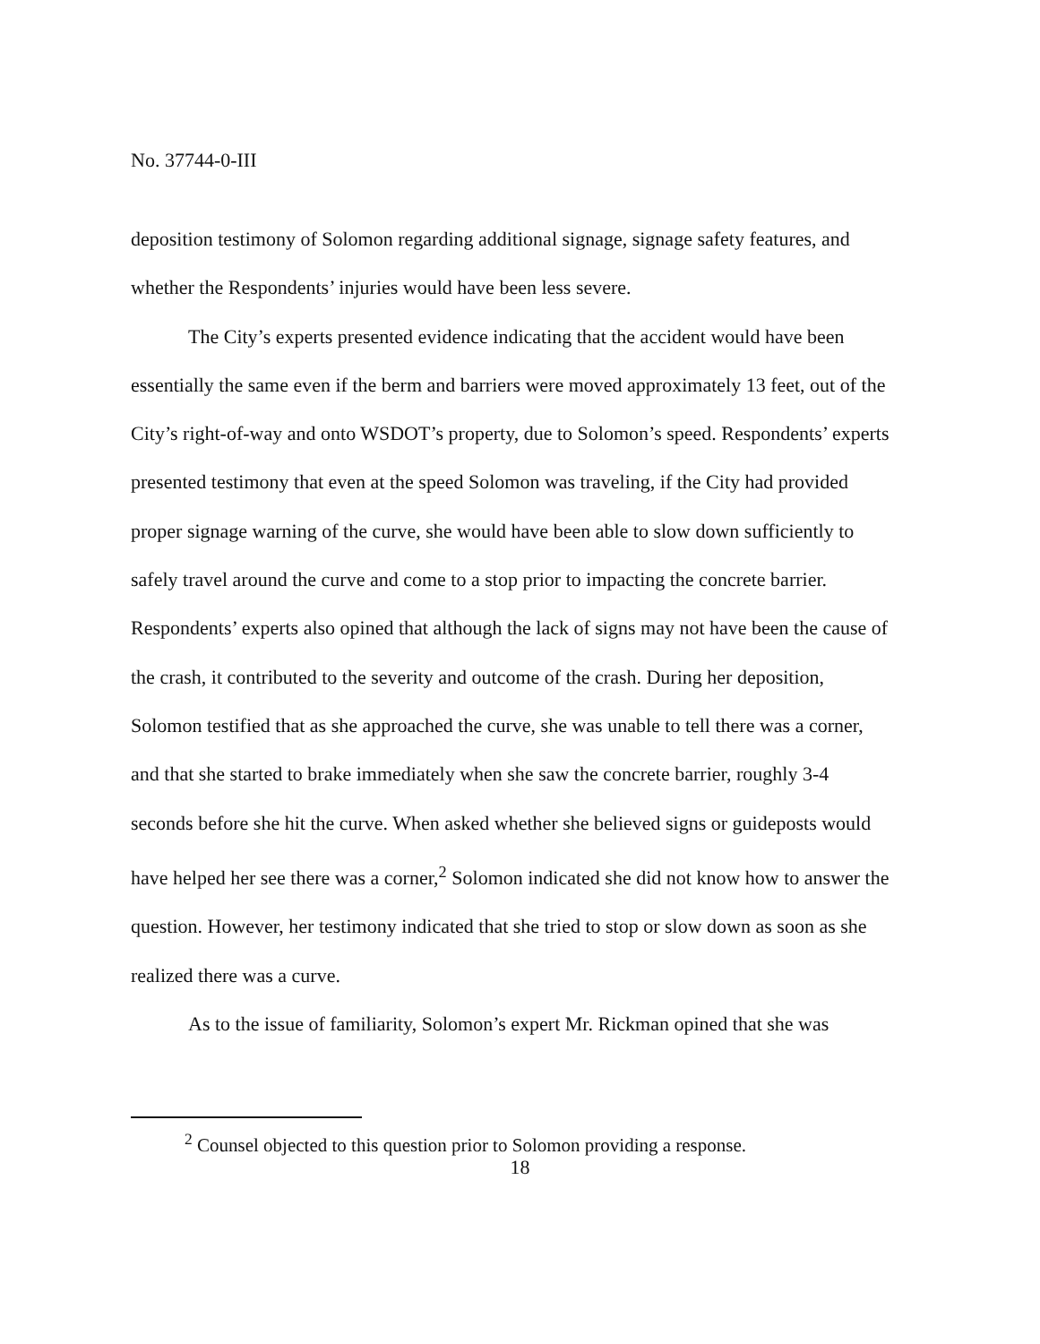No. 37744-0-III
deposition testimony of Solomon regarding additional signage, signage safety features, and whether the Respondents’ injuries would have been less severe.
The City’s experts presented evidence indicating that the accident would have been essentially the same even if the berm and barriers were moved approximately 13 feet, out of the City’s right-of-way and onto WSDOT’s property, due to Solomon’s speed. Respondents’ experts presented testimony that even at the speed Solomon was traveling, if the City had provided proper signage warning of the curve, she would have been able to slow down sufficiently to safely travel around the curve and come to a stop prior to impacting the concrete barrier. Respondents’ experts also opined that although the lack of signs may not have been the cause of the crash, it contributed to the severity and outcome of the crash. During her deposition, Solomon testified that as she approached the curve, she was unable to tell there was a corner, and that she started to brake immediately when she saw the concrete barrier, roughly 3-4 seconds before she hit the curve. When asked whether she believed signs or guideposts would have helped her see there was a corner,<sup>2</sup> Solomon indicated she did not know how to answer the question. However, her testimony indicated that she tried to stop or slow down as soon as she realized there was a curve.
As to the issue of familiarity, Solomon’s expert Mr. Rickman opined that she was
<sup>2</sup> Counsel objected to this question prior to Solomon providing a response.
18